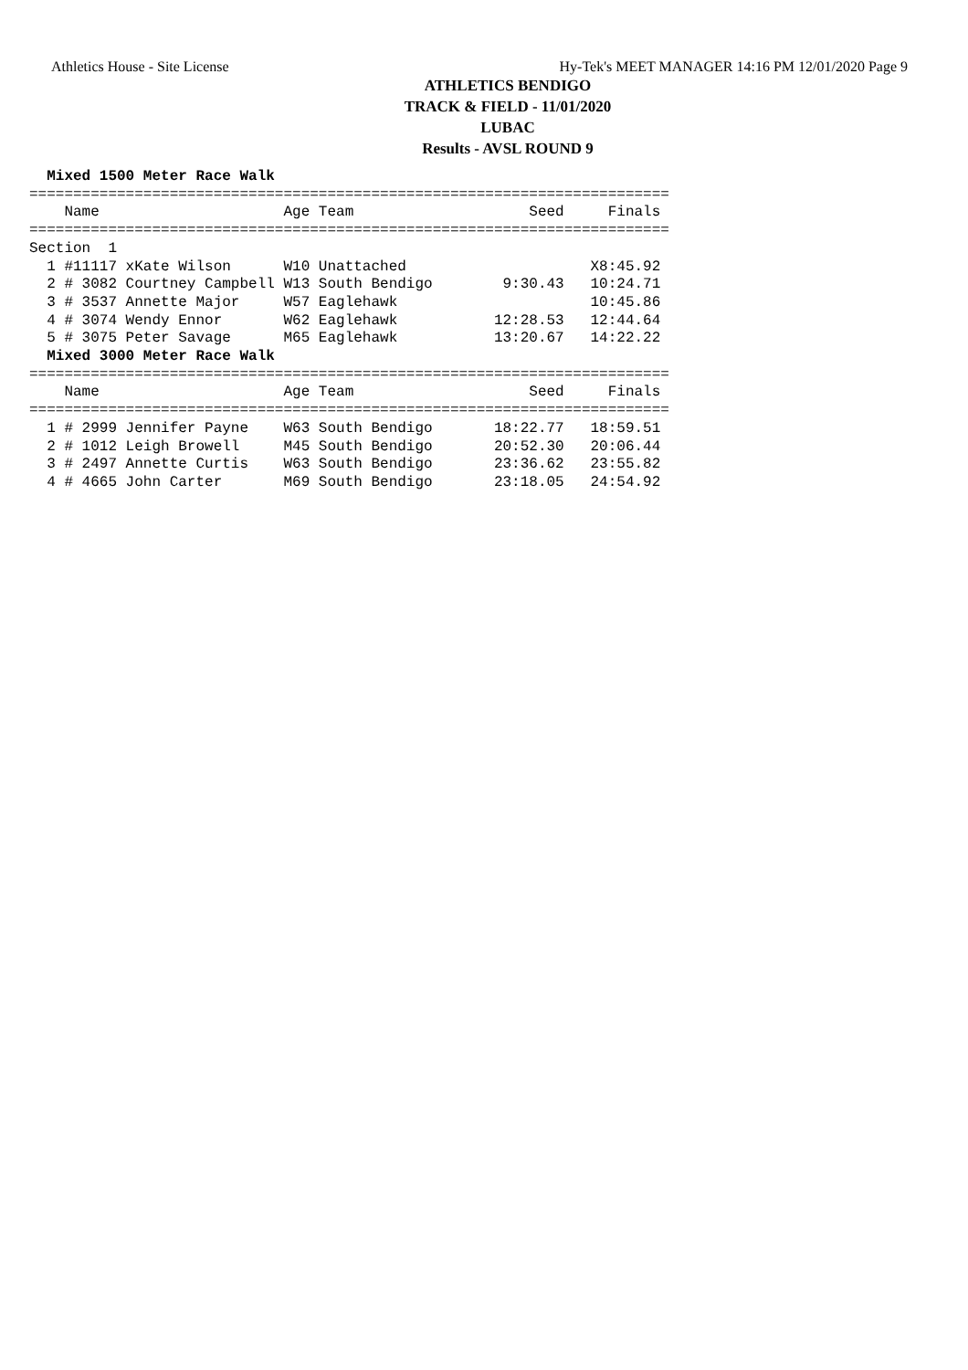Athletics House - Site License Hy-Tek's MEET MANAGER 14:16 PM 12/01/2020 Page 9
ATHLETICS BENDIGO
TRACK & FIELD - 11/01/2020
LUBAC
Results - AVSL ROUND 9
  Mixed 1500 Meter Race Walk
=========================================================================
    Name                     Age Team                    Seed     Finals 
=========================================================================
Section  1 
  1 #11117 xKate Wilson      W10 Unattached                     X8:45.92 
  2 # 3082 Courtney Campbell W13 South Bendigo        9:30.43   10:24.71 
  3 # 3537 Annette Major     W57 Eaglehawk                      10:45.86 
  4 # 3074 Wendy Ennor       W62 Eaglehawk           12:28.53   12:44.64 
  5 # 3075 Peter Savage      M65 Eaglehawk           13:20.67   14:22.22 
  Mixed 3000 Meter Race Walk
=========================================================================
    Name                     Age Team                    Seed     Finals 
=========================================================================
  1 # 2999 Jennifer Payne    W63 South Bendigo       18:22.77   18:59.51 
  2 # 1012 Leigh Browell     M45 South Bendigo       20:52.30   20:06.44 
  3 # 2497 Annette Curtis    W63 South Bendigo       23:36.62   23:55.82 
  4 # 4665 John Carter       M69 South Bendigo       23:18.05   24:54.92